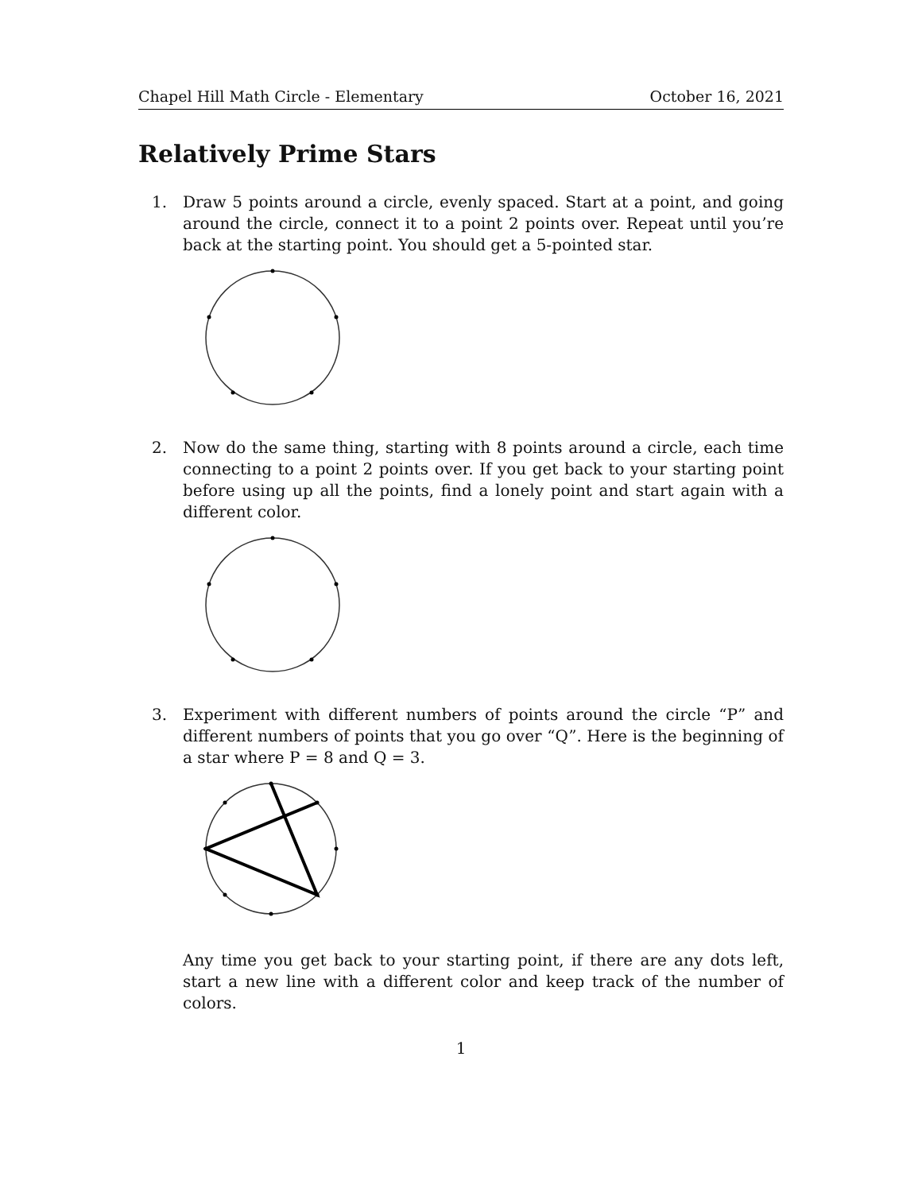Chapel Hill Math Circle - Elementary October 16, 2021
Relatively Prime Stars
1. Draw 5 points around a circle, evenly spaced. Start at a point, and going around the circle, connect it to a point 2 points over. Repeat until you’re back at the starting point. You should get a 5-pointed star.
2. Now do the same thing, starting with 8 points around a circle, each time connecting to a point 2 points over. If you get back to your starting point before using up all the points, find a lonely point and start again with a different color.
3. Experiment with different numbers of points around the circle “P” and different numbers of points that you go over “Q”. Here is the beginning of a star where P = 8 and Q = 3.
Any time you get back to your starting point, if there are any dots left, start a new line with a different color and keep track of the number of colors.
1